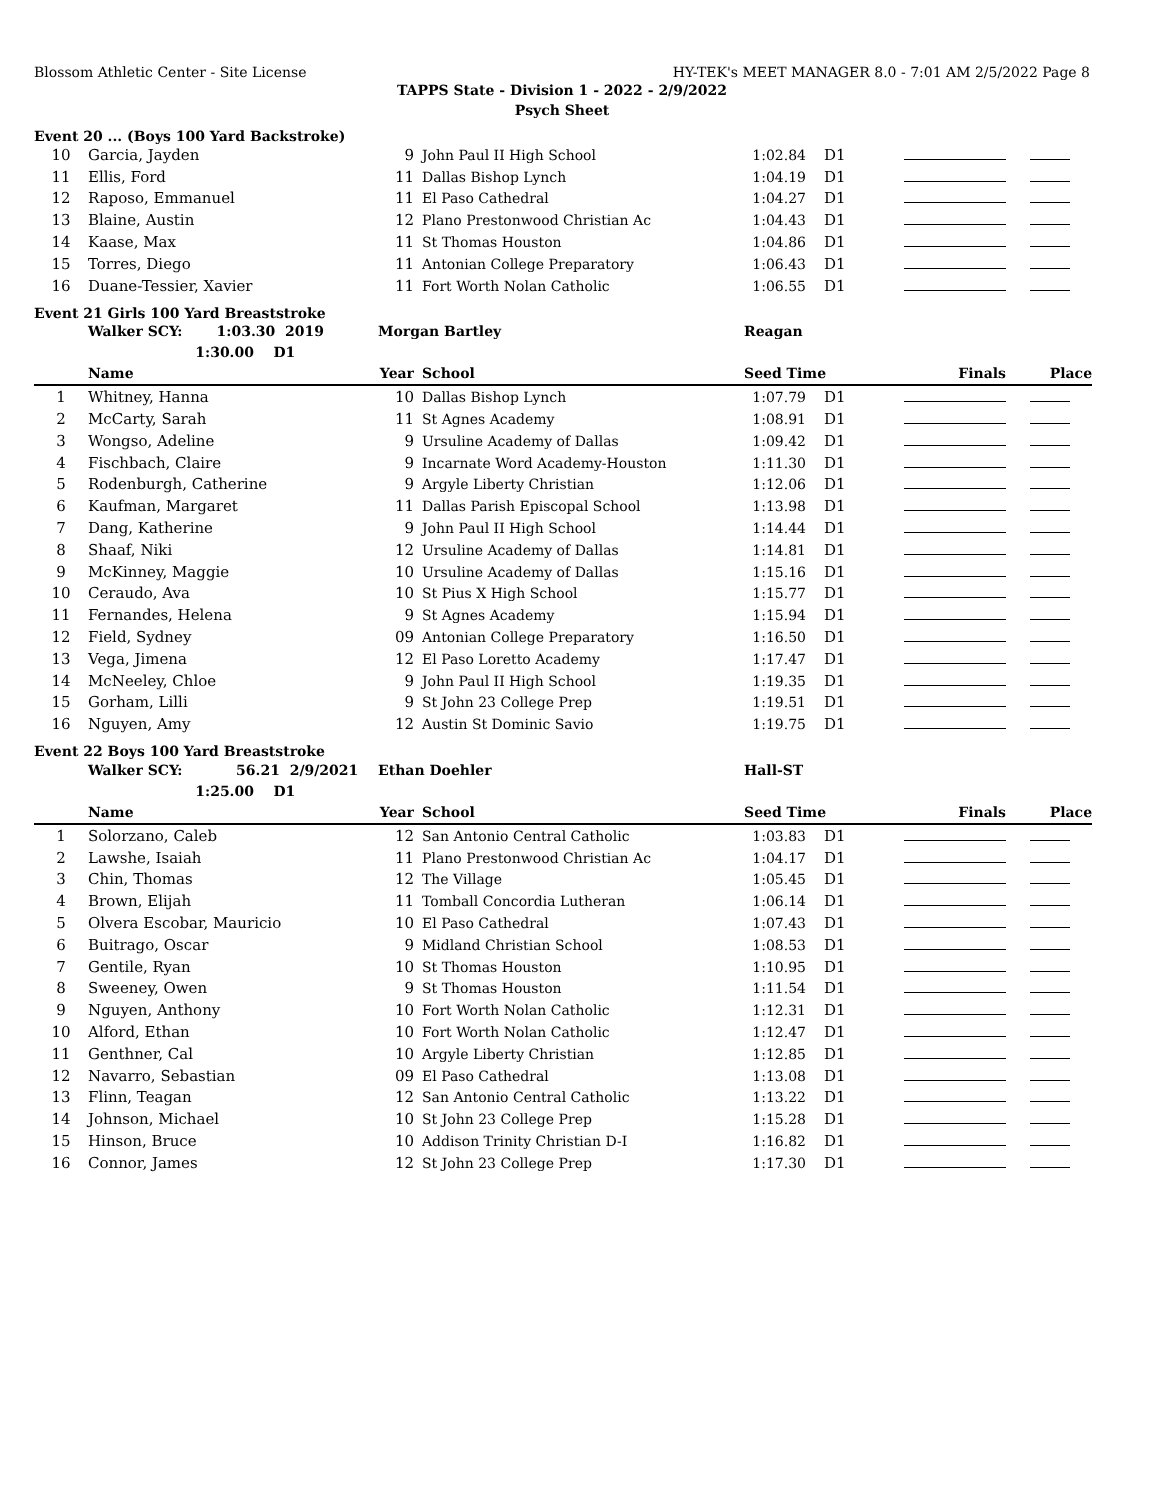Blossom Athletic Center - Site License HY-TEK's MEET MANAGER 8.0 - 7:01 AM 2/5/2022 Page 8
TAPPS State - Division 1 - 2022 - 2/9/2022
Psych Sheet
Event 20 ... (Boys 100 Yard Backstroke)
| 10 | Garcia, Jayden | 9 | John Paul II High School | 1:02.84 | D1 | | |
| 11 | Ellis, Ford | 11 | Dallas Bishop Lynch | 1:04.19 | D1 | | |
| 12 | Raposo, Emmanuel | 11 | El Paso Cathedral | 1:04.27 | D1 | | |
| 13 | Blaine, Austin | 12 | Plano Prestonwood Christian Ac | 1:04.43 | D1 | | |
| 14 | Kaase, Max | 11 | St Thomas Houston | 1:04.86 | D1 | | |
| 15 | Torres, Diego | 11 | Antonian College Preparatory | 1:06.43 | D1 | | |
| 16 | Duane-Tessier, Xavier | 11 | Fort Worth Nolan Catholic | 1:06.55 | D1 | | |
Event 21 Girls 100 Yard Breaststroke
| | Walker SCY: 1:03.30 2019 | Morgan Bartley | | Reagan | | | |
| | 1:30.00 D1 | | | | | | |
| | Name | Year | School | Seed Time | | Finals | Place |
| 1 | Whitney, Hanna | 10 | Dallas Bishop Lynch | 1:07.79 | D1 | | |
| 2 | McCarty, Sarah | 11 | St Agnes Academy | 1:08.91 | D1 | | |
| 3 | Wongso, Adeline | 9 | Ursuline Academy of Dallas | 1:09.42 | D1 | | |
| 4 | Fischbach, Claire | 9 | Incarnate Word Academy-Houston | 1:11.30 | D1 | | |
| 5 | Rodenburgh, Catherine | 9 | Argyle Liberty Christian | 1:12.06 | D1 | | |
| 6 | Kaufman, Margaret | 11 | Dallas Parish Episcopal School | 1:13.98 | D1 | | |
| 7 | Dang, Katherine | 9 | John Paul II High School | 1:14.44 | D1 | | |
| 8 | Shaaf, Niki | 12 | Ursuline Academy of Dallas | 1:14.81 | D1 | | |
| 9 | McKinney, Maggie | 10 | Ursuline Academy of Dallas | 1:15.16 | D1 | | |
| 10 | Ceraudo, Ava | 10 | St Pius X High School | 1:15.77 | D1 | | |
| 11 | Fernandes, Helena | 9 | St Agnes Academy | 1:15.94 | D1 | | |
| 12 | Field, Sydney | 09 | Antonian College Preparatory | 1:16.50 | D1 | | |
| 13 | Vega, Jimena | 12 | El Paso Loretto Academy | 1:17.47 | D1 | | |
| 14 | McNeeley, Chloe | 9 | John Paul II High School | 1:19.35 | D1 | | |
| 15 | Gorham, Lilli | 9 | St John 23 College Prep | 1:19.51 | D1 | | |
| 16 | Nguyen, Amy | 12 | Austin St Dominic Savio | 1:19.75 | D1 | | |
Event 22 Boys 100 Yard Breaststroke
| | Walker SCY: 56.21 2/9/2021 | Ethan Doehler | | Hall-ST | | | |
| | 1:25.00 D1 | | | | | | |
| | Name | Year | School | Seed Time | | Finals | Place |
| 1 | Solorzano, Caleb | 12 | San Antonio Central Catholic | 1:03.83 | D1 | | |
| 2 | Lawshe, Isaiah | 11 | Plano Prestonwood Christian Ac | 1:04.17 | D1 | | |
| 3 | Chin, Thomas | 12 | The Village | 1:05.45 | D1 | | |
| 4 | Brown, Elijah | 11 | Tomball Concordia Lutheran | 1:06.14 | D1 | | |
| 5 | Olvera Escobar, Mauricio | 10 | El Paso Cathedral | 1:07.43 | D1 | | |
| 6 | Buitrago, Oscar | 9 | Midland Christian School | 1:08.53 | D1 | | |
| 7 | Gentile, Ryan | 10 | St Thomas Houston | 1:10.95 | D1 | | |
| 8 | Sweeney, Owen | 9 | St Thomas Houston | 1:11.54 | D1 | | |
| 9 | Nguyen, Anthony | 10 | Fort Worth Nolan Catholic | 1:12.31 | D1 | | |
| 10 | Alford, Ethan | 10 | Fort Worth Nolan Catholic | 1:12.47 | D1 | | |
| 11 | Genthner, Cal | 10 | Argyle Liberty Christian | 1:12.85 | D1 | | |
| 12 | Navarro, Sebastian | 09 | El Paso Cathedral | 1:13.08 | D1 | | |
| 13 | Flinn, Teagan | 12 | San Antonio Central Catholic | 1:13.22 | D1 | | |
| 14 | Johnson, Michael | 10 | St John 23 College Prep | 1:15.28 | D1 | | |
| 15 | Hinson, Bruce | 10 | Addison Trinity Christian D-I | 1:16.82 | D1 | | |
| 16 | Connor, James | 12 | St John 23 College Prep | 1:17.30 | D1 | | |